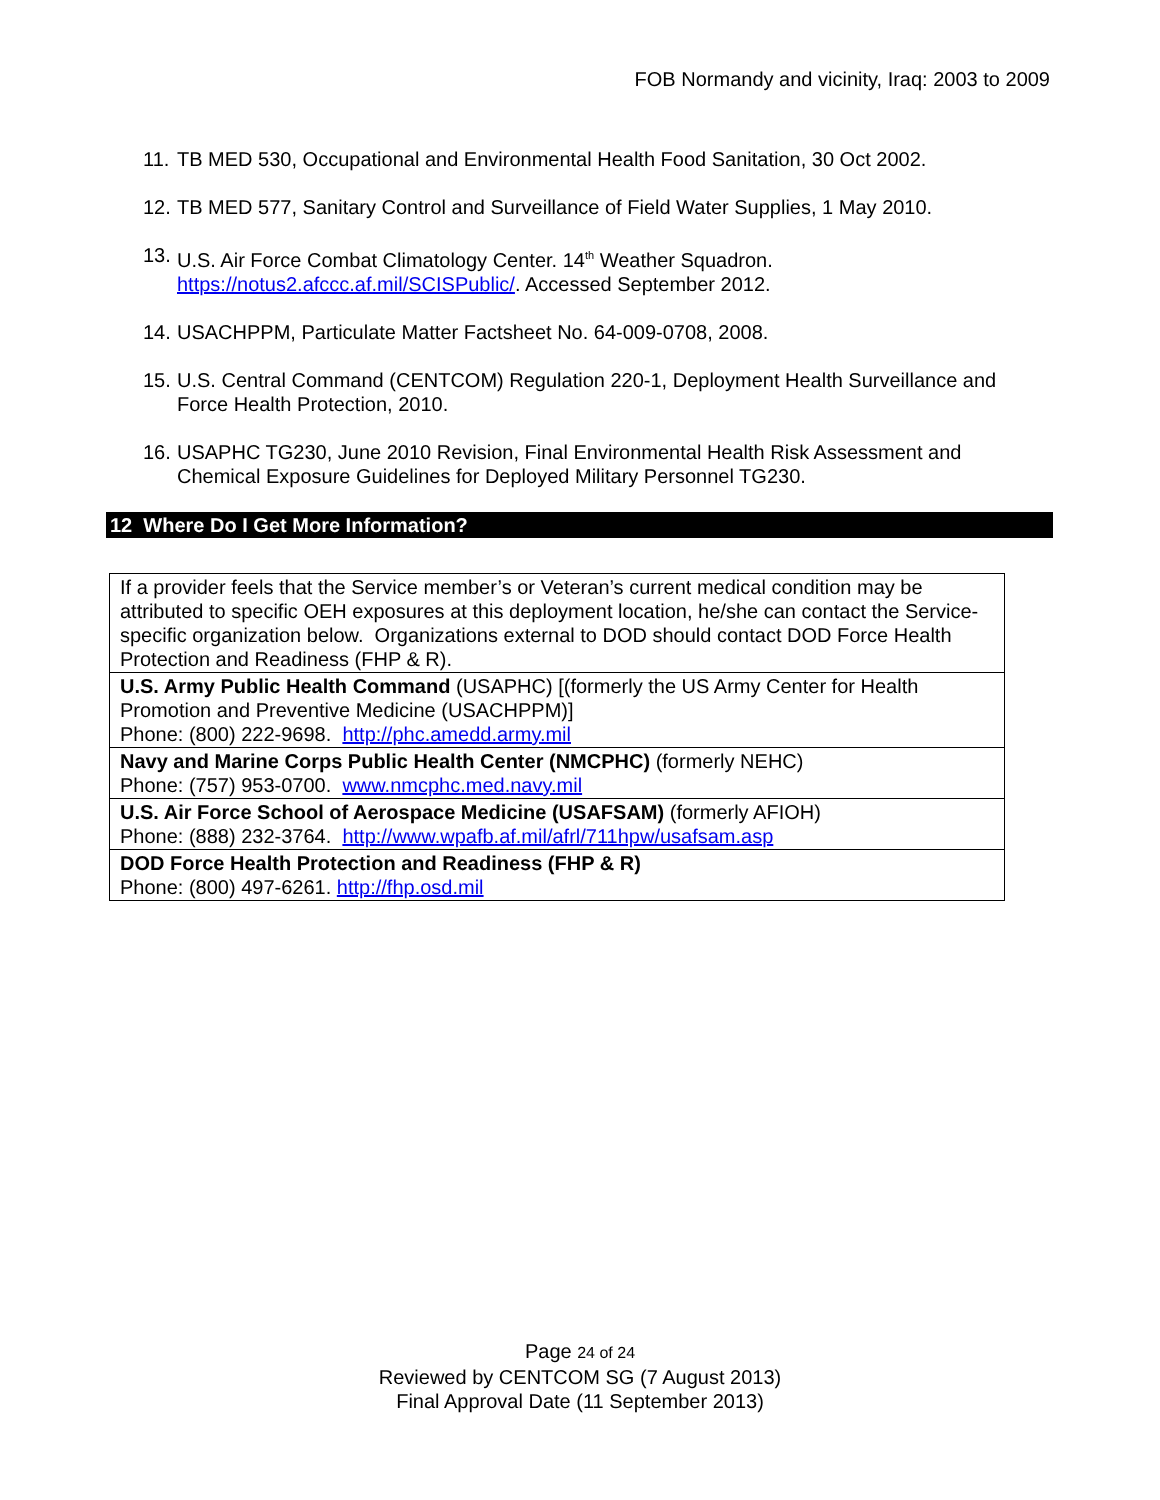FOB Normandy and vicinity, Iraq: 2003 to 2009
11. TB MED 530, Occupational and Environmental Health Food Sanitation, 30 Oct 2002.
12. TB MED 577, Sanitary Control and Surveillance of Field Water Supplies, 1 May 2010.
13. U.S. Air Force Combat Climatology Center. 14<sup>th</sup> Weather Squadron.
https://notus2.afccc.af.mil/SCISPublic/. Accessed September 2012.
14. USACHPPM, Particulate Matter Factsheet No. 64-009-0708, 2008.
15. U.S. Central Command (CENTCOM) Regulation 220-1, Deployment Health Surveillance and Force Health Protection, 2010.
16. USAPHC TG230, June 2010 Revision, Final Environmental Health Risk Assessment and Chemical Exposure Guidelines for Deployed Military Personnel TG230.
12 Where Do I Get More Information?
| If a provider feels that the Service member’s or Veteran’s current medical condition may be attributed to specific OEH exposures at this deployment location, he/she can contact the Service-specific organization below. Organizations external to DOD should contact DOD Force Health Protection and Readiness (FHP & R). |
| U.S. Army Public Health Command (USAPHC) [(formerly the US Army Center for Health Promotion and Preventive Medicine (USACHPPM)] Phone: (800) 222-9698. http://phc.amedd.army.mil |
| Navy and Marine Corps Public Health Center (NMCPHC) (formerly NEHC) Phone: (757) 953-0700. www.nmcphc.med.navy.mil |
| U.S. Air Force School of Aerospace Medicine (USAFSAM) (formerly AFIOH) Phone: (888) 232-3764. http://www.wpafb.af.mil/afrl/711hpw/usafsam.asp |
| DOD Force Health Protection and Readiness (FHP & R) Phone: (800) 497-6261. http://fhp.osd.mil |
Page 24 of 24
Reviewed by CENTCOM SG (7 August 2013)
Final Approval Date (11 September 2013)